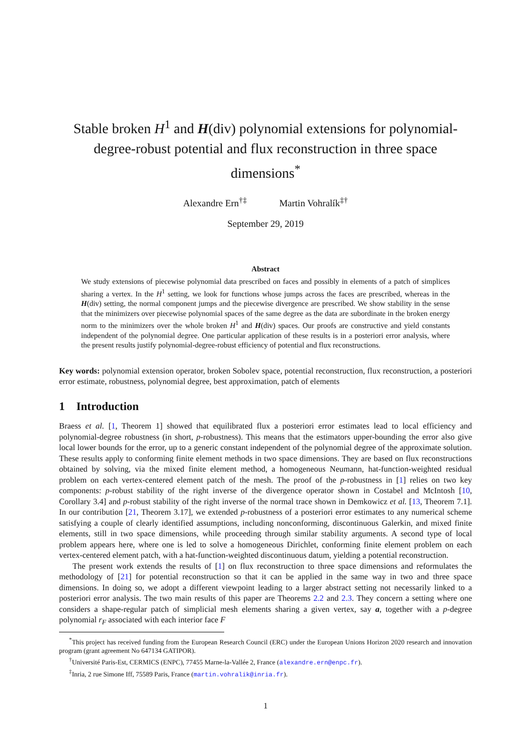Stable broken H<sup>1</sup> and H(div) polynomial extensions for polynomial-degree-robust potential and flux reconstruction in three space dimensions<sup>*</sup>
Alexandre Ern<sup>†‡</sup> Martin Vohralík<sup>‡†</sup>
September 29, 2019
Abstract
We study extensions of piecewise polynomial data prescribed on faces and possibly in elements of a patch of simplices sharing a vertex. In the H<sup>1</sup> setting, we look for functions whose jumps across the faces are prescribed, whereas in the H(div) setting, the normal component jumps and the piecewise divergence are prescribed. We show stability in the sense that the minimizers over piecewise polynomial spaces of the same degree as the data are subordinate in the broken energy norm to the minimizers over the whole broken H<sup>1</sup> and H(div) spaces. Our proofs are constructive and yield constants independent of the polynomial degree. One particular application of these results is in a posteriori error analysis, where the present results justify polynomial-degree-robust efficiency of potential and flux reconstructions.
Key words: polynomial extension operator, broken Sobolev space, potential reconstruction, flux reconstruction, a posteriori error estimate, robustness, polynomial degree, best approximation, patch of elements
1 Introduction
Braess et al. [1, Theorem 1] showed that equilibrated flux a posteriori error estimates lead to local efficiency and polynomial-degree robustness (in short, p-robustness). This means that the estimators upper-bounding the error also give local lower bounds for the error, up to a generic constant independent of the polynomial degree of the approximate solution. These results apply to conforming finite element methods in two space dimensions. They are based on flux reconstructions obtained by solving, via the mixed finite element method, a homogeneous Neumann, hat-function-weighted residual problem on each vertex-centered element patch of the mesh. The proof of the p-robustness in [1] relies on two key components: p-robust stability of the right inverse of the divergence operator shown in Costabel and McIntosh [10, Corollary 3.4] and p-robust stability of the right inverse of the normal trace shown in Demkowicz et al. [13, Theorem 7.1]. In our contribution [21, Theorem 3.17], we extended p-robustness of a posteriori error estimates to any numerical scheme satisfying a couple of clearly identified assumptions, including nonconforming, discontinuous Galerkin, and mixed finite elements, still in two space dimensions, while proceeding through similar stability arguments. A second type of local problem appears here, where one is led to solve a homogeneous Dirichlet, conforming finite element problem on each vertex-centered element patch, with a hat-function-weighted discontinuous datum, yielding a potential reconstruction.
The present work extends the results of [1] on flux reconstruction to three space dimensions and reformulates the methodology of [21] for potential reconstruction so that it can be applied in the same way in two and three space dimensions. In doing so, we adopt a different viewpoint leading to a larger abstract setting not necessarily linked to a posteriori error analysis. The two main results of this paper are Theorems 2.2 and 2.3. They concern a setting where one considers a shape-regular patch of simplicial mesh elements sharing a given vertex, say a, together with a p-degree polynomial r<sub>F</sub> associated with each interior face F
<sup>*</sup> This project has received funding from the European Research Council (ERC) under the European Unions Horizon 2020 research and innovation program (grant agreement No 647134 GATIPOR).
<sup>†</sup> Université Paris-Est, CERMICS (ENPC), 77455 Marne-la-Vallée 2, France (alexandre.ern@enpc.fr).
<sup>‡</sup> Inria, 2 rue Simone Iff, 75589 Paris, France (martin.vohralik@inria.fr).
1